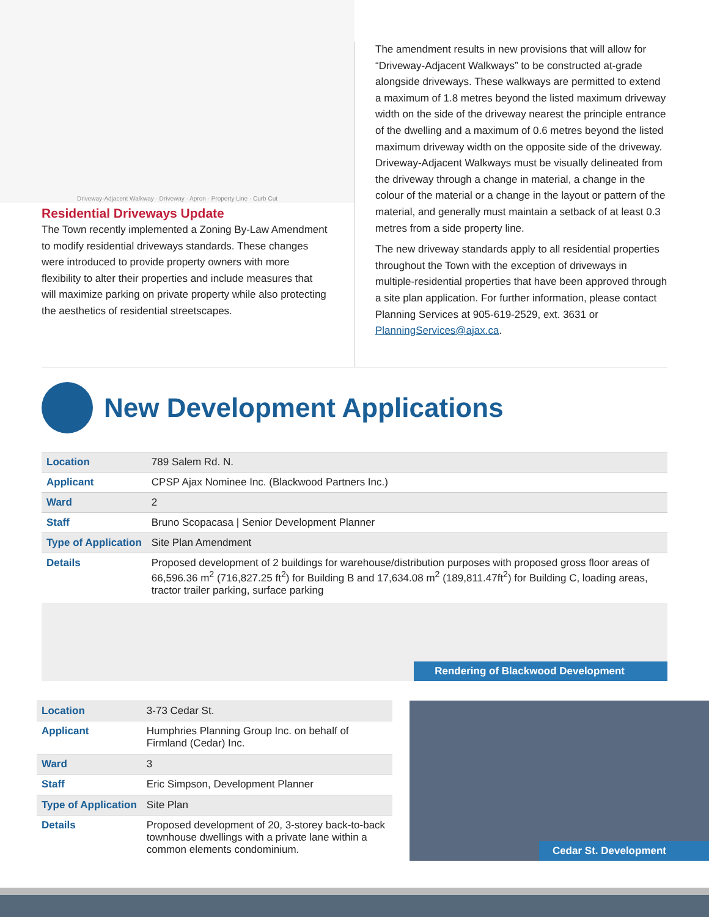Driveway-Adjacent Walkway · Driveway · Apron · Property Line · Curb Cut
Residential Driveways Update
The Town recently implemented a Zoning By-Law Amendment to modify residential driveways standards. These changes were introduced to provide property owners with more flexibility to alter their properties and include measures that will maximize parking on private property while also protecting the aesthetics of residential streetscapes.
The amendment results in new provisions that will allow for “Driveway-Adjacent Walkways” to be constructed at-grade alongside driveways. These walkways are permitted to extend a maximum of 1.8 metres beyond the listed maximum driveway width on the side of the driveway nearest the principle entrance of the dwelling and a maximum of 0.6 metres beyond the listed maximum driveway width on the opposite side of the driveway. Driveway-Adjacent Walkways must be visually delineated from the driveway through a change in material, a change in the colour of the material or a change in the layout or pattern of the material, and generally must maintain a setback of at least 0.3 metres from a side property line.
The new driveway standards apply to all residential properties throughout the Town with the exception of driveways in multiple-residential properties that have been approved through a site plan application. For further information, please contact Planning Services at 905-619-2529, ext. 3631 or PlanningServices@ajax.ca.
New Development Applications
| Location | 789 Salem Rd. N. |
| Applicant | CPSP Ajax Nominee Inc. (Blackwood Partners Inc.) |
| Ward | 2 |
| Staff | Bruno Scopacasa / Senior Development Planner |
| Type of Application | Site Plan Amendment |
| Details | Proposed development of 2 buildings for warehouse/distribution purposes with proposed gross floor areas of 66,596.36 m<sup>2</sup> (716,827.25 ft<sup>2</sup>) for Building B and 17,634.08 m<sup>2</sup> (189,811.47ft<sup>2</sup>) for Building C, loading areas, tractor trailer parking, surface parking |
Rendering of Blackwood Development
| Location | 3-73 Cedar St. |
| Applicant | Humphries Planning Group Inc. on behalf of Firmland (Cedar) Inc. |
| Ward | 3 |
| Staff | Eric Simpson, Development Planner |
| Type of Application | Site Plan |
| Details | Proposed development of 20, 3-storey back-to-back townhouse dwellings with a private lane within a common elements condominium. |
Cedar St. Development